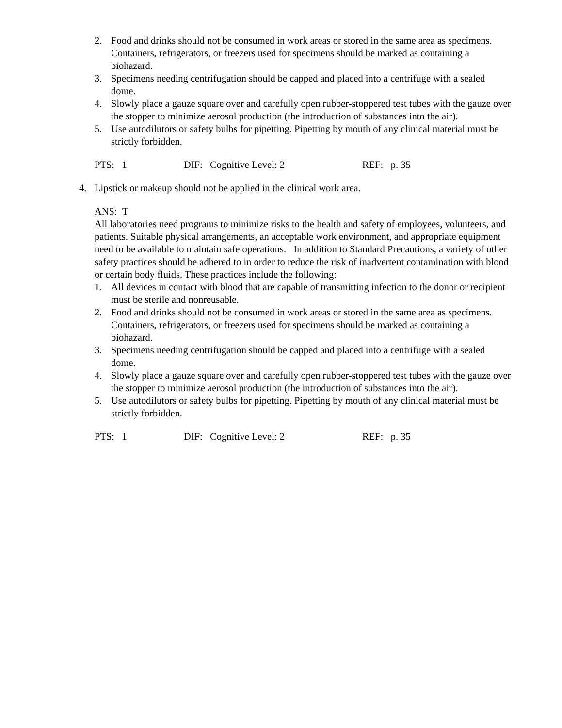2. Food and drinks should not be consumed in work areas or stored in the same area as specimens. Containers, refrigerators, or freezers used for specimens should be marked as containing a biohazard.
3. Specimens needing centrifugation should be capped and placed into a centrifuge with a sealed dome.
4. Slowly place a gauze square over and carefully open rubber-stoppered test tubes with the gauze over the stopper to minimize aerosol production (the introduction of substances into the air).
5. Use autodilutors or safety bulbs for pipetting. Pipetting by mouth of any clinical material must be strictly forbidden.
PTS: 1 DIF: Cognitive Level: 2 REF: p. 35
4. Lipstick or makeup should not be applied in the clinical work area.
ANS: T
All laboratories need programs to minimize risks to the health and safety of employees, volunteers, and patients. Suitable physical arrangements, an acceptable work environment, and appropriate equipment need to be available to maintain safe operations. In addition to Standard Precautions, a variety of other safety practices should be adhered to in order to reduce the risk of inadvertent contamination with blood or certain body fluids. These practices include the following:
1. All devices in contact with blood that are capable of transmitting infection to the donor or recipient must be sterile and nonreusable.
2. Food and drinks should not be consumed in work areas or stored in the same area as specimens. Containers, refrigerators, or freezers used for specimens should be marked as containing a biohazard.
3. Specimens needing centrifugation should be capped and placed into a centrifuge with a sealed dome.
4. Slowly place a gauze square over and carefully open rubber-stoppered test tubes with the gauze over the stopper to minimize aerosol production (the introduction of substances into the air).
5. Use autodilutors or safety bulbs for pipetting. Pipetting by mouth of any clinical material must be strictly forbidden.
PTS: 1 DIF: Cognitive Level: 2 REF: p. 35